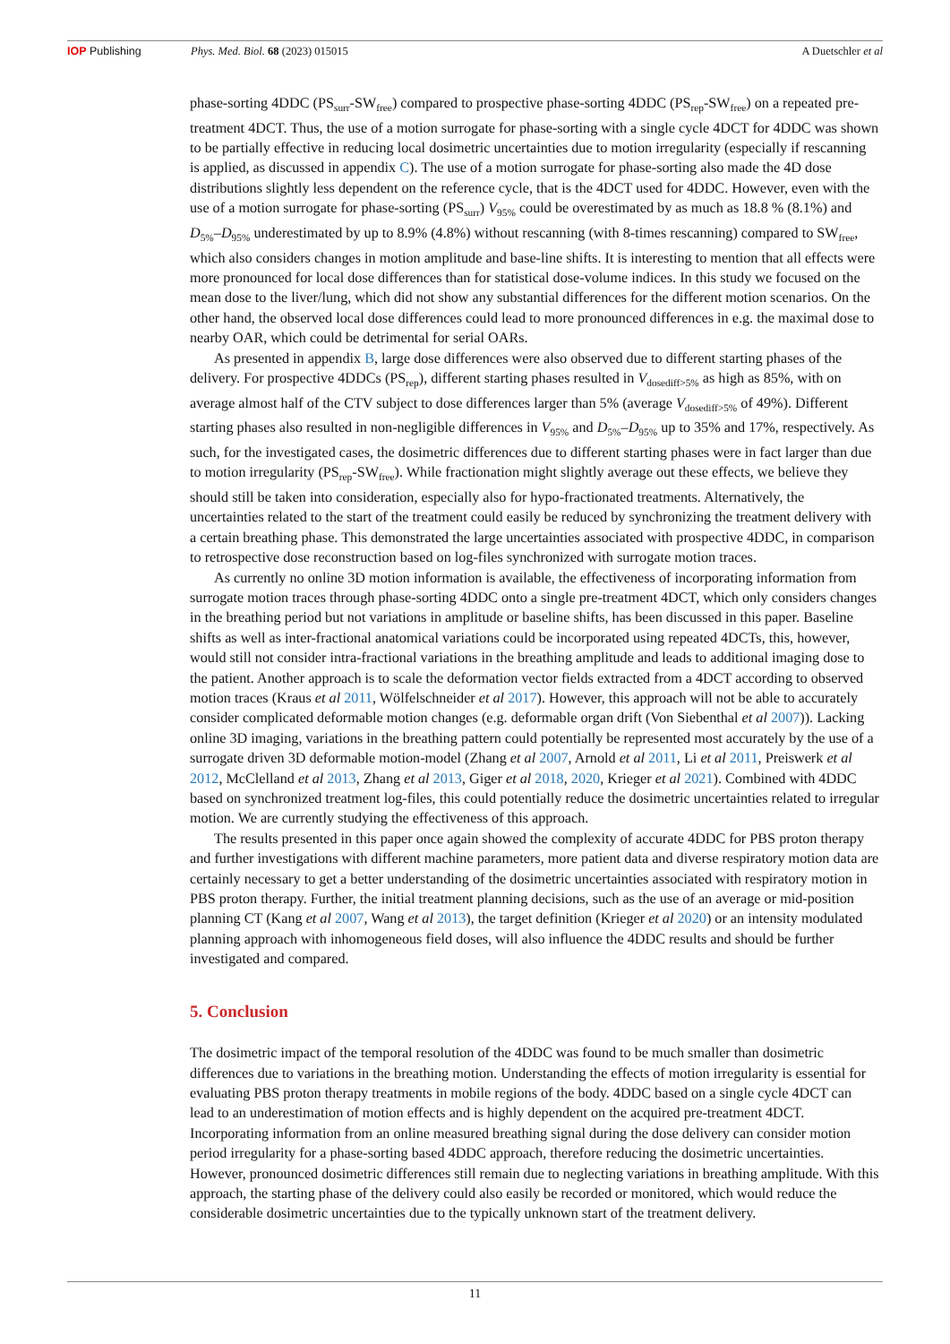IOP Publishing Phys. Med. Biol. 68 (2023) 015015
A Duetschler et al
phase-sorting 4DDC (PS<sub>surr</sub>-SW<sub>free</sub>) compared to prospective phase-sorting 4DDC (PS<sub>rep</sub>-SW<sub>free</sub>) on a repeated pre-treatment 4DCT. Thus, the use of a motion surrogate for phase-sorting with a single cycle 4DCT for 4DDC was shown to be partially effective in reducing local dosimetric uncertainties due to motion irregularity (especially if rescanning is applied, as discussed in appendix C). The use of a motion surrogate for phase-sorting also made the 4D dose distributions slightly less dependent on the reference cycle, that is the 4DCT used for 4DDC. However, even with the use of a motion surrogate for phase-sorting (PS<sub>surr</sub>) V<sub>95%</sub> could be overestimated by as much as 18.8 % (8.1%) and D<sub>5%</sub>–D<sub>95%</sub> underestimated by up to 8.9% (4.8%) without rescanning (with 8-times rescanning) compared to SW<sub>free</sub>, which also considers changes in motion amplitude and base-line shifts. It is interesting to mention that all effects were more pronounced for local dose differences than for statistical dose-volume indices. In this study we focused on the mean dose to the liver/lung, which did not show any substantial differences for the different motion scenarios. On the other hand, the observed local dose differences could lead to more pronounced differences in e.g. the maximal dose to nearby OAR, which could be detrimental for serial OARs.
As presented in appendix B, large dose differences were also observed due to different starting phases of the delivery. For prospective 4DDCs (PS<sub>rep</sub>), different starting phases resulted in V<sub>dosediff>5%</sub> as high as 85%, with on average almost half of the CTV subject to dose differences larger than 5% (average V<sub>dosediff>5%</sub> of 49%). Different starting phases also resulted in non-negligible differences in V<sub>95%</sub> and D<sub>5%</sub>–D<sub>95%</sub> up to 35% and 17%, respectively. As such, for the investigated cases, the dosimetric differences due to different starting phases were in fact larger than due to motion irregularity (PS<sub>rep</sub>-SW<sub>free</sub>). While fractionation might slightly average out these effects, we believe they should still be taken into consideration, especially also for hypo-fractionated treatments. Alternatively, the uncertainties related to the start of the treatment could easily be reduced by synchronizing the treatment delivery with a certain breathing phase. This demonstrated the large uncertainties associated with prospective 4DDC, in comparison to retrospective dose reconstruction based on log-files synchronized with surrogate motion traces.
As currently no online 3D motion information is available, the effectiveness of incorporating information from surrogate motion traces through phase-sorting 4DDC onto a single pre-treatment 4DCT, which only considers changes in the breathing period but not variations in amplitude or baseline shifts, has been discussed in this paper. Baseline shifts as well as inter-fractional anatomical variations could be incorporated using repeated 4DCTs, this, however, would still not consider intra-fractional variations in the breathing amplitude and leads to additional imaging dose to the patient. Another approach is to scale the deformation vector fields extracted from a 4DCT according to observed motion traces (Kraus et al 2011, Wölfelschneider et al 2017). However, this approach will not be able to accurately consider complicated deformable motion changes (e.g. deformable organ drift (Von Siebenthal et al 2007)). Lacking online 3D imaging, variations in the breathing pattern could potentially be represented most accurately by the use of a surrogate driven 3D deformable motion-model (Zhang et al 2007, Arnold et al 2011, Li et al 2011, Preiswerk et al 2012, McClelland et al 2013, Zhang et al 2013, Giger et al 2018, 2020, Krieger et al 2021). Combined with 4DDC based on synchronized treatment log-files, this could potentially reduce the dosimetric uncertainties related to irregular motion. We are currently studying the effectiveness of this approach.
The results presented in this paper once again showed the complexity of accurate 4DDC for PBS proton therapy and further investigations with different machine parameters, more patient data and diverse respiratory motion data are certainly necessary to get a better understanding of the dosimetric uncertainties associated with respiratory motion in PBS proton therapy. Further, the initial treatment planning decisions, such as the use of an average or mid-position planning CT (Kang et al 2007, Wang et al 2013), the target definition (Krieger et al 2020) or an intensity modulated planning approach with inhomogeneous field doses, will also influence the 4DDC results and should be further investigated and compared.
5. Conclusion
The dosimetric impact of the temporal resolution of the 4DDC was found to be much smaller than dosimetric differences due to variations in the breathing motion. Understanding the effects of motion irregularity is essential for evaluating PBS proton therapy treatments in mobile regions of the body. 4DDC based on a single cycle 4DCT can lead to an underestimation of motion effects and is highly dependent on the acquired pre-treatment 4DCT. Incorporating information from an online measured breathing signal during the dose delivery can consider motion period irregularity for a phase-sorting based 4DDC approach, therefore reducing the dosimetric uncertainties. However, pronounced dosimetric differences still remain due to neglecting variations in breathing amplitude. With this approach, the starting phase of the delivery could also easily be recorded or monitored, which would reduce the considerable dosimetric uncertainties due to the typically unknown start of the treatment delivery.
11